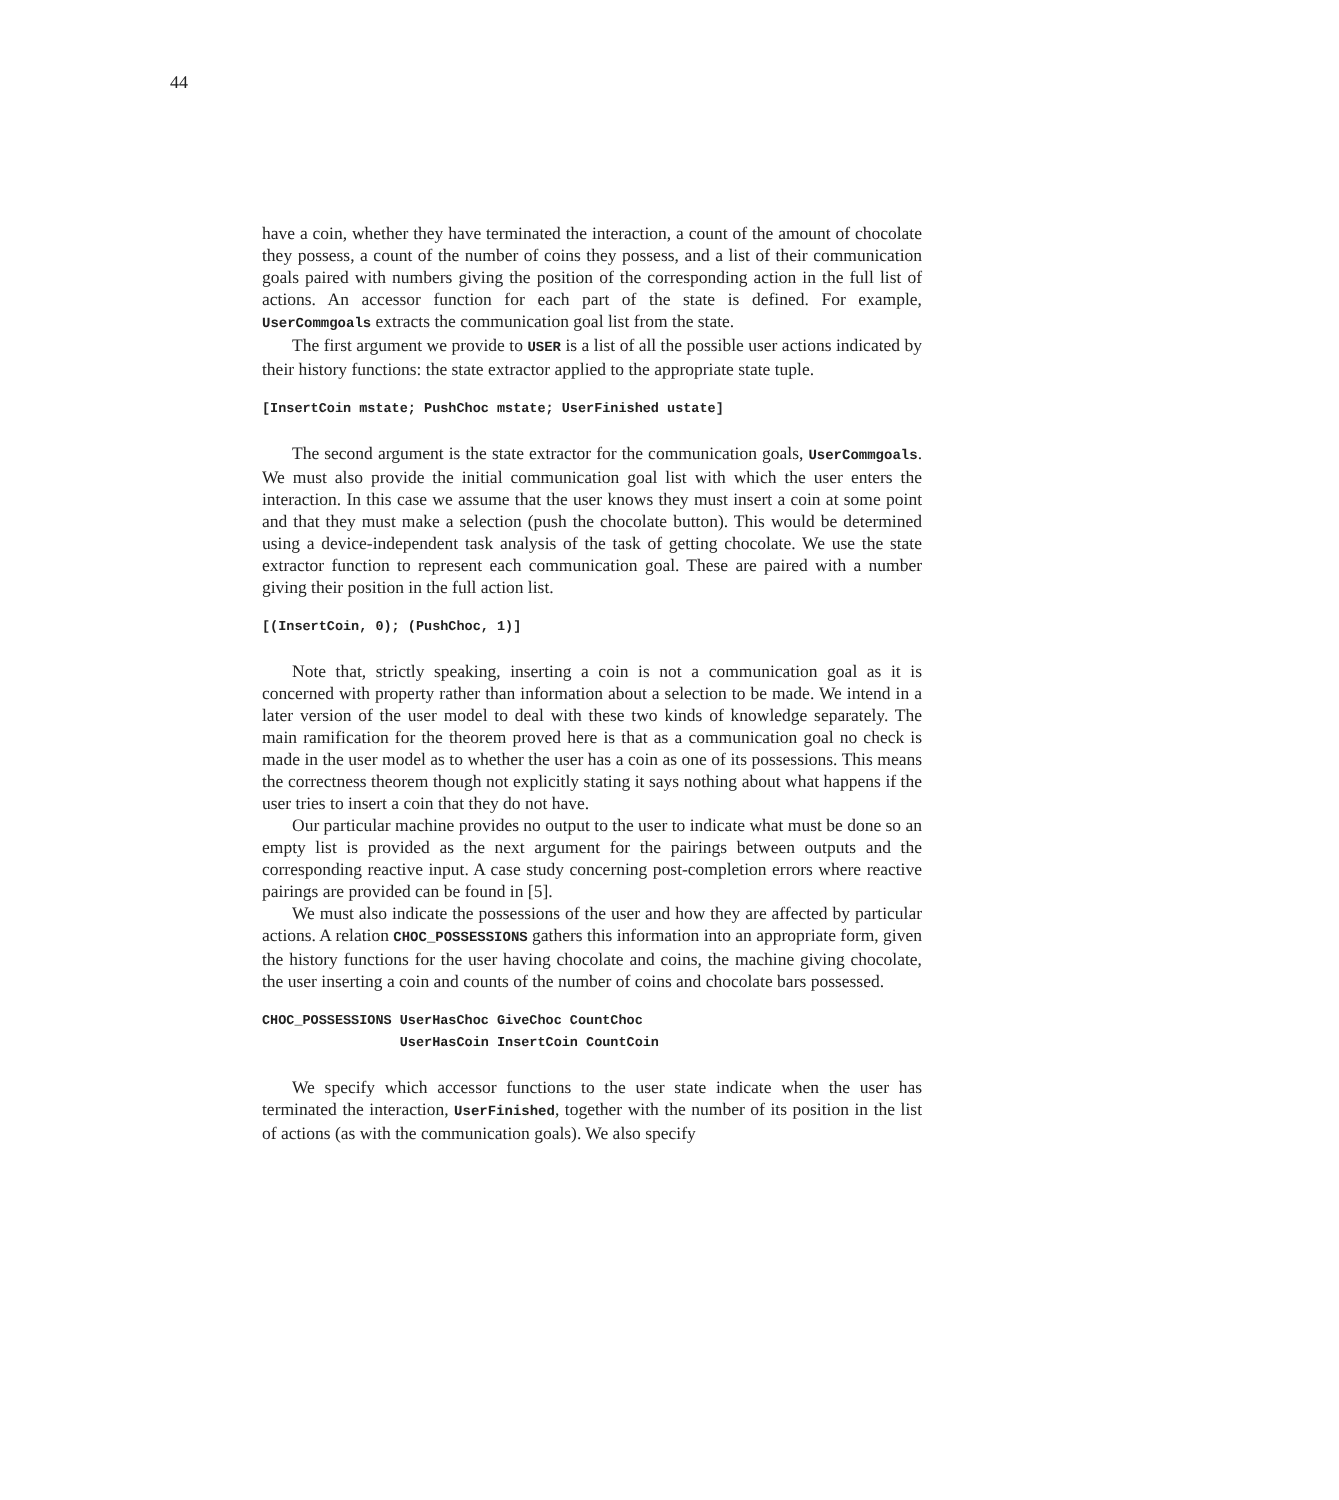44
have a coin, whether they have terminated the interaction, a count of the amount of chocolate they possess, a count of the number of coins they possess, and a list of their communication goals paired with numbers giving the position of the corresponding action in the full list of actions. An accessor function for each part of the state is defined. For example, UserCommgoals extracts the communication goal list from the state.
The first argument we provide to USER is a list of all the possible user actions indicated by their history functions: the state extractor applied to the appropriate state tuple.
[InsertCoin mstate; PushChoc mstate; UserFinished ustate]
The second argument is the state extractor for the communication goals, UserCommgoals. We must also provide the initial communication goal list with which the user enters the interaction. In this case we assume that the user knows they must insert a coin at some point and that they must make a selection (push the chocolate button). This would be determined using a device-independent task analysis of the task of getting chocolate. We use the state extractor function to represent each communication goal. These are paired with a number giving their position in the full action list.
[(InsertCoin, 0); (PushChoc, 1)]
Note that, strictly speaking, inserting a coin is not a communication goal as it is concerned with property rather than information about a selection to be made. We intend in a later version of the user model to deal with these two kinds of knowledge separately. The main ramification for the theorem proved here is that as a communication goal no check is made in the user model as to whether the user has a coin as one of its possessions. This means the correctness theorem though not explicitly stating it says nothing about what happens if the user tries to insert a coin that they do not have.
Our particular machine provides no output to the user to indicate what must be done so an empty list is provided as the next argument for the pairings between outputs and the corresponding reactive input. A case study concerning post-completion errors where reactive pairings are provided can be found in [5].
We must also indicate the possessions of the user and how they are affected by particular actions. A relation CHOC_POSSESSIONS gathers this information into an appropriate form, given the history functions for the user having chocolate and coins, the machine giving chocolate, the user inserting a coin and counts of the number of coins and chocolate bars possessed.
CHOC_POSSESSIONS UserHasChoc GiveChoc CountChoc
                 UserHasCoin InsertCoin CountCoin
We specify which accessor functions to the user state indicate when the user has terminated the interaction, UserFinished, together with the number of its position in the list of actions (as with the communication goals). We also specify